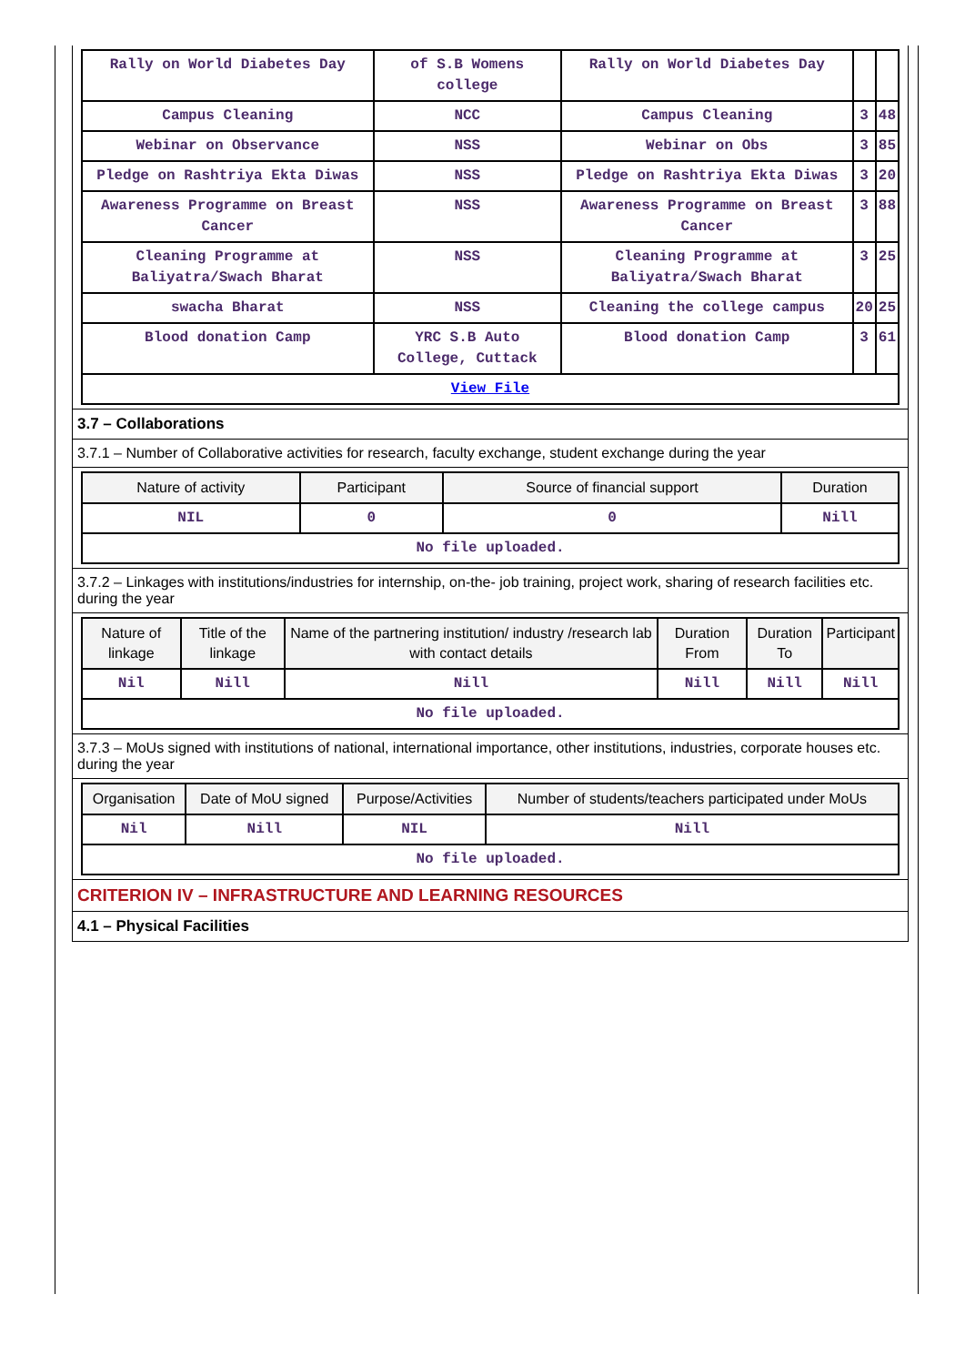| Rally on World Diabetes Day | of S.B Womens college | Rally on World Diabetes Day | | |
| Campus Cleaning | NCC | Campus Cleaning | 3 | 48 |
| Webinar on Observance | NSS | Webinar on Obs | 3 | 85 |
| Pledge on Rashtriya Ekta Diwas | NSS | Pledge on Rashtriya Ekta Diwas | 3 | 20 |
| Awareness Programme on Breast Cancer | NSS | Awareness Programme on Breast Cancer | 3 | 88 |
| Cleaning Programme at Baliyatra/Swach Bharat | NSS | Cleaning Programme at Baliyatra/Swach Bharat | 3 | 25 |
| swacha Bharat | NSS | Cleaning the college campus | 20 | 25 |
| Blood donation Camp | YRC S.B Auto College, Cuttack | Blood donation Camp | 3 | 61 |
| View File | | | | |
3.7 – Collaborations
3.7.1 – Number of Collaborative activities for research, faculty exchange, student exchange during the year
| Nature of activity | Participant | Source of financial support | Duration |
| --- | --- | --- | --- |
| NIL | 0 | 0 | Nill |
| No file uploaded. | | | |
3.7.2 – Linkages with institutions/industries for internship, on-the- job training, project work, sharing of research facilities etc. during the year
| Nature of linkage | Title of the linkage | Name of the partnering institution/ industry /research lab with contact details | Duration From | Duration To | Participant |
| --- | --- | --- | --- | --- | --- |
| Nil | Nill | Nill | Nill | Nill | Nill |
| No file uploaded. | | | | | |
3.7.3 – MoUs signed with institutions of national, international importance, other institutions, industries, corporate houses etc. during the year
| Organisation | Date of MoU signed | Purpose/Activities | Number of students/teachers participated under MoUs |
| --- | --- | --- | --- |
| Nil | Nill | NIL | Nill |
| No file uploaded. | | | |
CRITERION IV – INFRASTRUCTURE AND LEARNING RESOURCES
4.1 – Physical Facilities